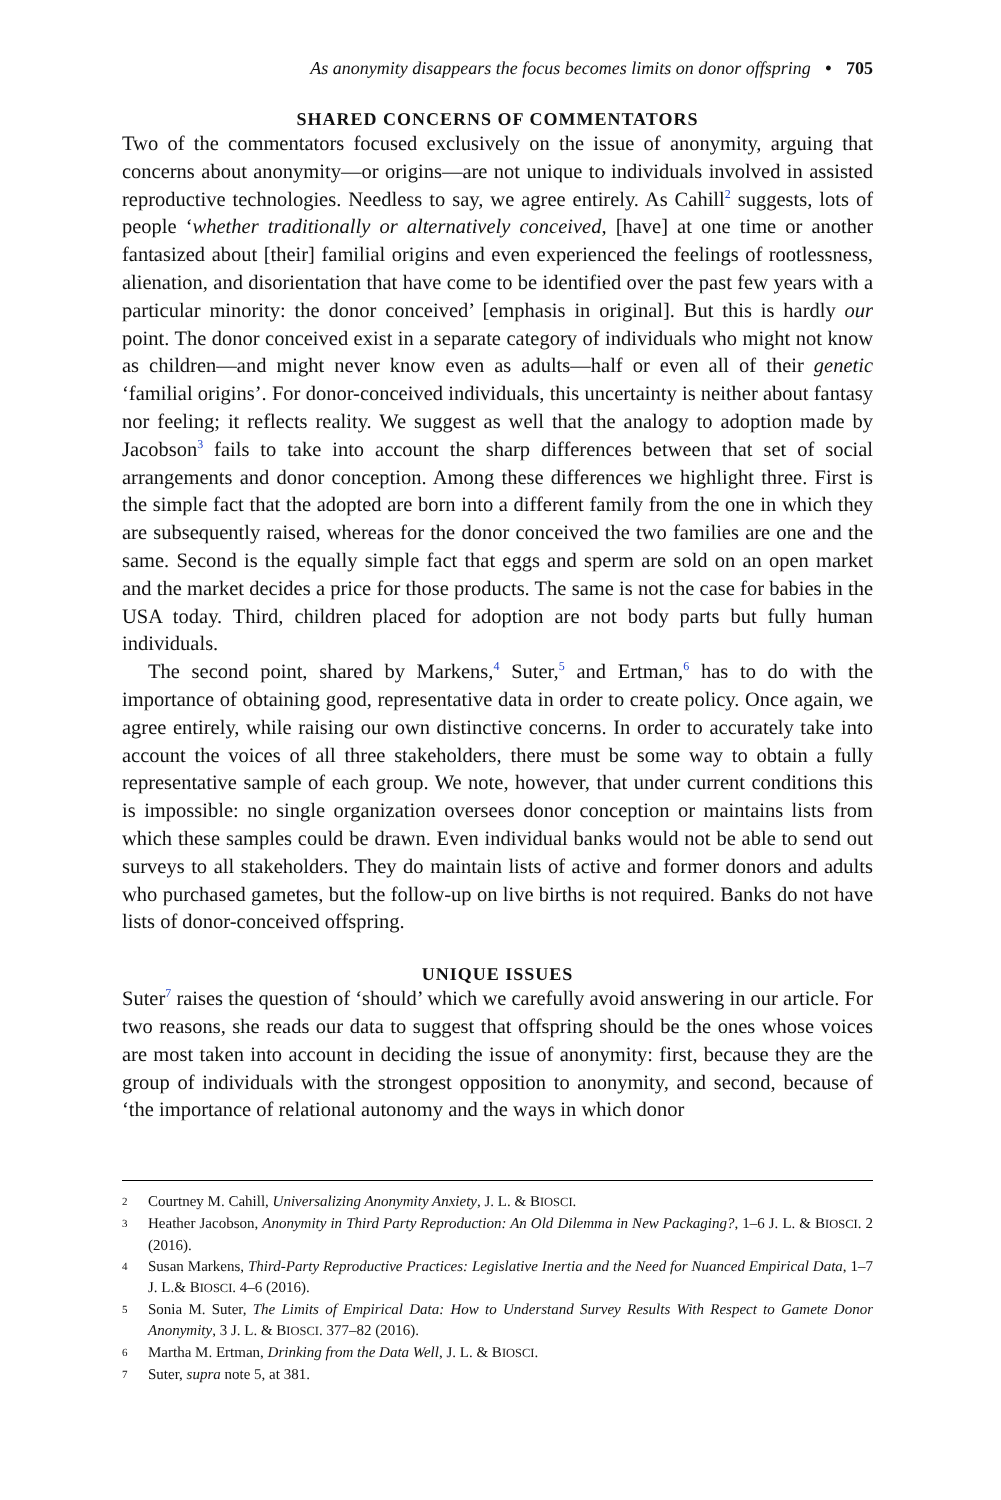As anonymity disappears the focus becomes limits on donor offspring • 705
SHARED CONCERNS OF COMMENTATORS
Two of the commentators focused exclusively on the issue of anonymity, arguing that concerns about anonymity—or origins—are not unique to individuals involved in assisted reproductive technologies. Needless to say, we agree entirely. As Cahill<sup>2</sup> suggests, lots of people ‘whether traditionally or alternatively conceived, [have] at one time or another fantasized about [their] familial origins and even experienced the feelings of rootlessness, alienation, and disorientation that have come to be identified over the past few years with a particular minority: the donor conceived’ [emphasis in original]. But this is hardly our point. The donor conceived exist in a separate category of individuals who might not know as children—and might never know even as adults—half or even all of their genetic ‘familial origins’. For donor-conceived individuals, this uncertainty is neither about fantasy nor feeling; it reflects reality. We suggest as well that the analogy to adoption made by Jacobson<sup>3</sup> fails to take into account the sharp differences between that set of social arrangements and donor conception. Among these differences we highlight three. First is the simple fact that the adopted are born into a different family from the one in which they are subsequently raised, whereas for the donor conceived the two families are one and the same. Second is the equally simple fact that eggs and sperm are sold on an open market and the market decides a price for those products. The same is not the case for babies in the USA today. Third, children placed for adoption are not body parts but fully human individuals.
The second point, shared by Markens,<sup>4</sup> Suter,<sup>5</sup> and Ertman,<sup>6</sup> has to do with the importance of obtaining good, representative data in order to create policy. Once again, we agree entirely, while raising our own distinctive concerns. In order to accurately take into account the voices of all three stakeholders, there must be some way to obtain a fully representative sample of each group. We note, however, that under current conditions this is impossible: no single organization oversees donor conception or maintains lists from which these samples could be drawn. Even individual banks would not be able to send out surveys to all stakeholders. They do maintain lists of active and former donors and adults who purchased gametes, but the follow-up on live births is not required. Banks do not have lists of donor-conceived offspring.
UNIQUE ISSUES
Suter<sup>7</sup> raises the question of ‘should’ which we carefully avoid answering in our article. For two reasons, she reads our data to suggest that offspring should be the ones whose voices are most taken into account in deciding the issue of anonymity: first, because they are the group of individuals with the strongest opposition to anonymity, and second, because of ‘the importance of relational autonomy and the ways in which donor
2 Courtney M. Cahill, Universalizing Anonymity Anxiety, J. L. & BIOSCI.
3 Heather Jacobson, Anonymity in Third Party Reproduction: An Old Dilemma in New Packaging?, 1–6 J. L. & BIOSCI. 2 (2016).
4 Susan Markens, Third-Party Reproductive Practices: Legislative Inertia and the Need for Nuanced Empirical Data, 1–7 J. L.& BIOSCI. 4–6 (2016).
5 Sonia M. Suter, The Limits of Empirical Data: How to Understand Survey Results With Respect to Gamete Donor Anonymity, 3 J. L. & BIOSCI. 377–82 (2016).
6 Martha M. Ertman, Drinking from the Data Well, J. L. & BIOSCI.
7 Suter, supra note 5, at 381.